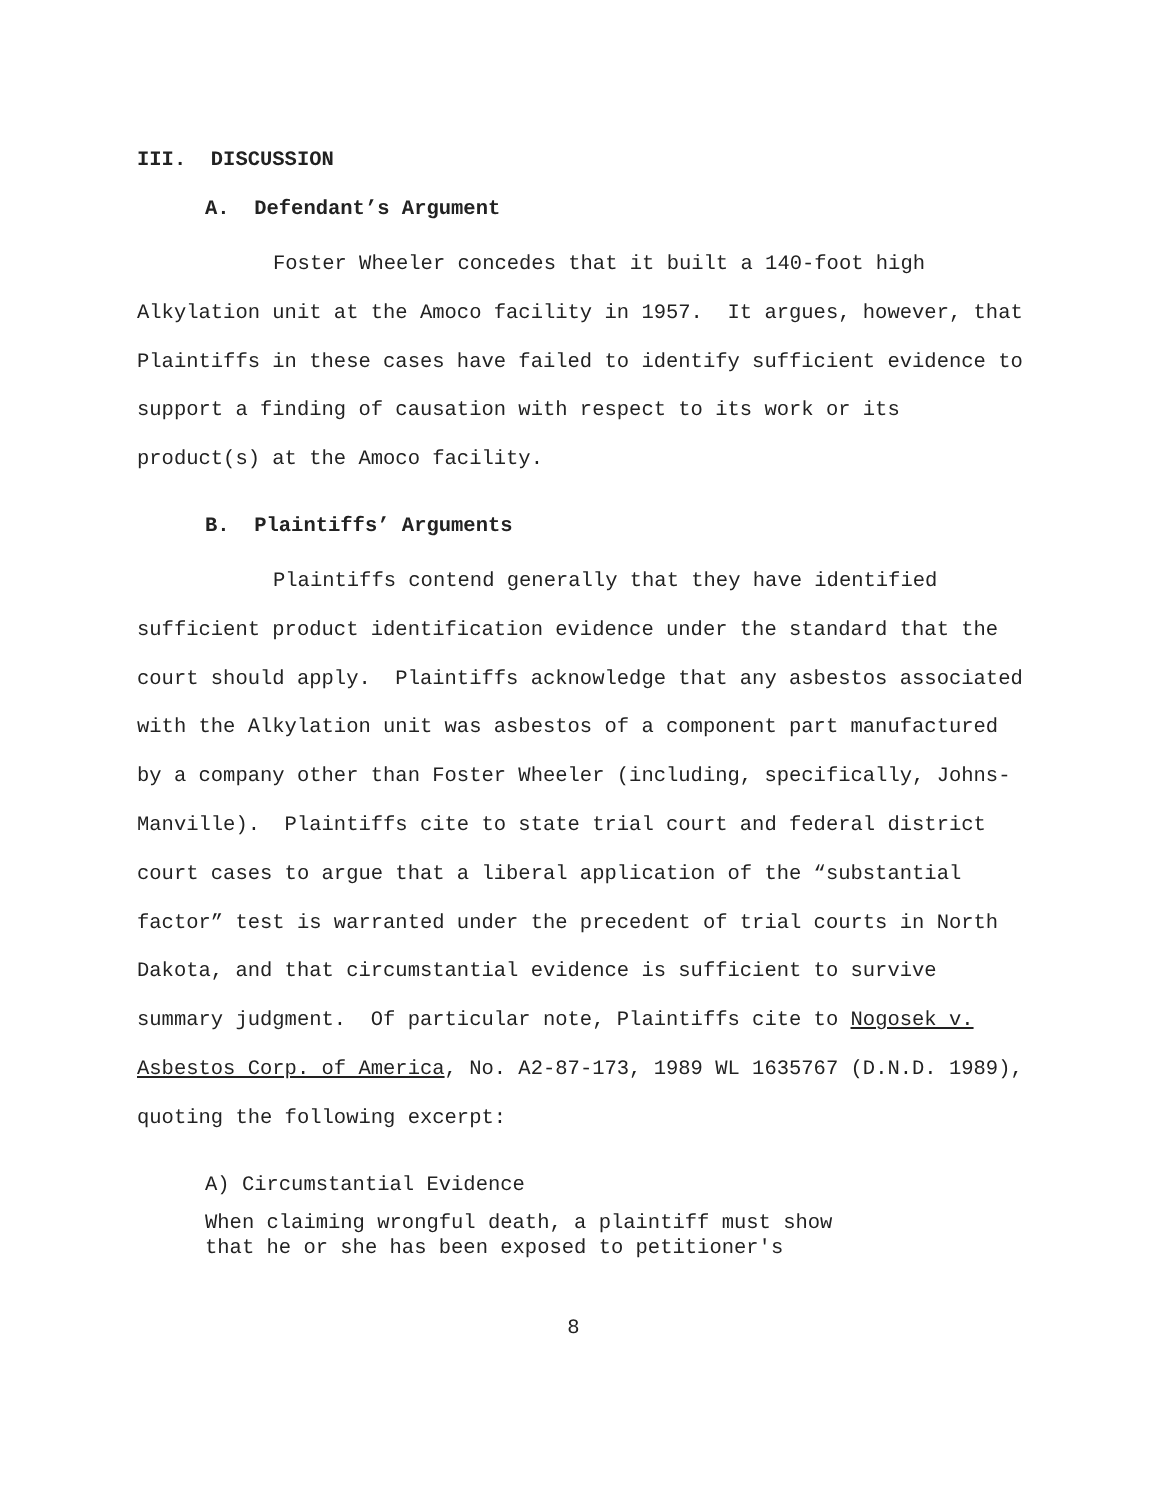III. DISCUSSION
A. Defendant’s Argument
Foster Wheeler concedes that it built a 140-foot high Alkylation unit at the Amoco facility in 1957. It argues, however, that Plaintiffs in these cases have failed to identify sufficient evidence to support a finding of causation with respect to its work or its product(s) at the Amoco facility.
B. Plaintiffs’ Arguments
Plaintiffs contend generally that they have identified sufficient product identification evidence under the standard that the court should apply. Plaintiffs acknowledge that any asbestos associated with the Alkylation unit was asbestos of a component part manufactured by a company other than Foster Wheeler (including, specifically, Johns-Manville). Plaintiffs cite to state trial court and federal district court cases to argue that a liberal application of the “substantial factor” test is warranted under the precedent of trial courts in North Dakota, and that circumstantial evidence is sufficient to survive summary judgment. Of particular note, Plaintiffs cite to Nogosek v. Asbestos Corp. of America, No. A2-87-173, 1989 WL 1635767 (D.N.D. 1989), quoting the following excerpt:
A) Circumstantial Evidence
When claiming wrongful death, a plaintiff must show
that he or she has been exposed to petitioner's
8